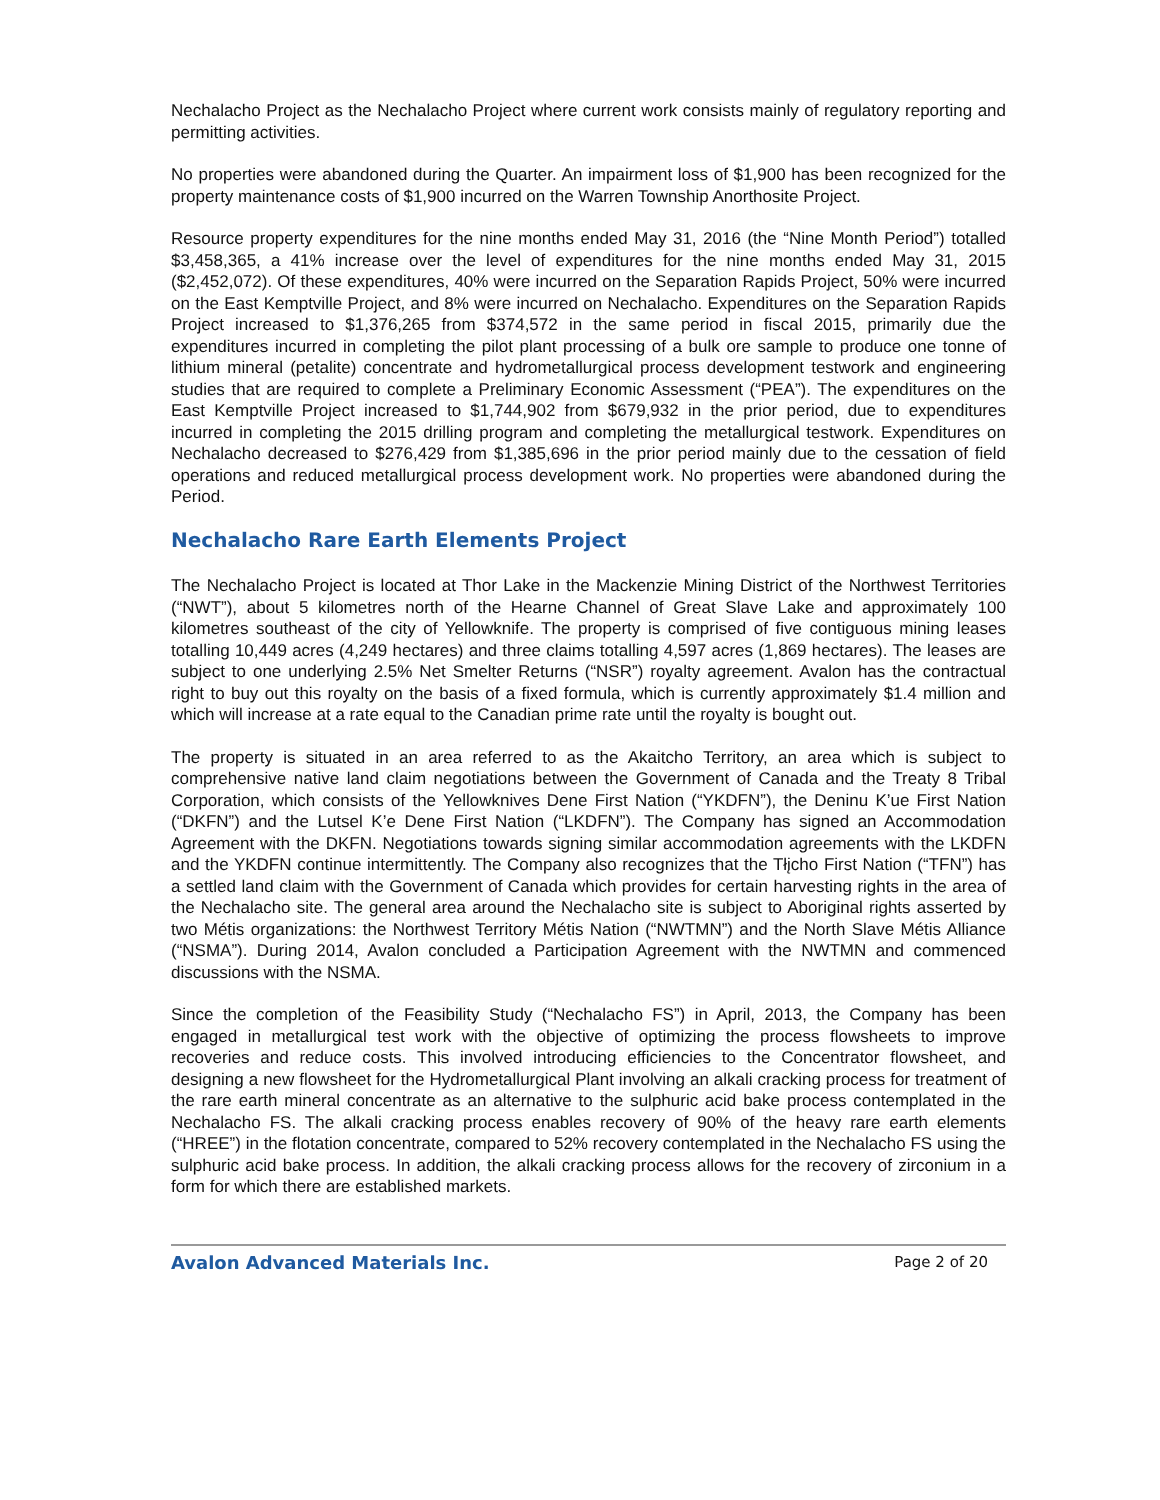Nechalacho Project as the Nechalacho Project where current work consists mainly of regulatory reporting and permitting activities.
No properties were abandoned during the Quarter. An impairment loss of $1,900 has been recognized for the property maintenance costs of $1,900 incurred on the Warren Township Anorthosite Project.
Resource property expenditures for the nine months ended May 31, 2016 (the “Nine Month Period”) totalled $3,458,365, a 41% increase over the level of expenditures for the nine months ended May 31, 2015 ($2,452,072). Of these expenditures, 40% were incurred on the Separation Rapids Project, 50% were incurred on the East Kemptville Project, and 8% were incurred on Nechalacho. Expenditures on the Separation Rapids Project increased to $1,376,265 from $374,572 in the same period in fiscal 2015, primarily due the expenditures incurred in completing the pilot plant processing of a bulk ore sample to produce one tonne of lithium mineral (petalite) concentrate and hydrometallurgical process development testwork and engineering studies that are required to complete a Preliminary Economic Assessment (“PEA”). The expenditures on the East Kemptville Project increased to $1,744,902 from $679,932 in the prior period, due to expenditures incurred in completing the 2015 drilling program and completing the metallurgical testwork. Expenditures on Nechalacho decreased to $276,429 from $1,385,696 in the prior period mainly due to the cessation of field operations and reduced metallurgical process development work. No properties were abandoned during the Period.
Nechalacho Rare Earth Elements Project
The Nechalacho Project is located at Thor Lake in the Mackenzie Mining District of the Northwest Territories (“NWT”), about 5 kilometres north of the Hearne Channel of Great Slave Lake and approximately 100 kilometres southeast of the city of Yellowknife. The property is comprised of five contiguous mining leases totalling 10,449 acres (4,249 hectares) and three claims totalling 4,597 acres (1,869 hectares). The leases are subject to one underlying 2.5% Net Smelter Returns (“NSR”) royalty agreement. Avalon has the contractual right to buy out this royalty on the basis of a fixed formula, which is currently approximately $1.4 million and which will increase at a rate equal to the Canadian prime rate until the royalty is bought out.
The property is situated in an area referred to as the Akaitcho Territory, an area which is subject to comprehensive native land claim negotiations between the Government of Canada and the Treaty 8 Tribal Corporation, which consists of the Yellowknives Dene First Nation (“YKDFN”), the Deninu K’ue First Nation (“DKFN”) and the Lutsel K’e Dene First Nation (“LKDFN”). The Company has signed an Accommodation Agreement with the DKFN. Negotiations towards signing similar accommodation agreements with the LKDFN and the YKDFN continue intermittently. The Company also recognizes that the Tłįcho First Nation (“TFN”) has a settled land claim with the Government of Canada which provides for certain harvesting rights in the area of the Nechalacho site. The general area around the Nechalacho site is subject to Aboriginal rights asserted by two Métis organizations: the Northwest Territory Métis Nation (“NWTMN”) and the North Slave Métis Alliance (“NSMA”). During 2014, Avalon concluded a Participation Agreement with the NWTMN and commenced discussions with the NSMA.
Since the completion of the Feasibility Study (“Nechalacho FS”) in April, 2013, the Company has been engaged in metallurgical test work with the objective of optimizing the process flowsheets to improve recoveries and reduce costs. This involved introducing efficiencies to the Concentrator flowsheet, and designing a new flowsheet for the Hydrometallurgical Plant involving an alkali cracking process for treatment of the rare earth mineral concentrate as an alternative to the sulphuric acid bake process contemplated in the Nechalacho FS. The alkali cracking process enables recovery of 90% of the heavy rare earth elements (“HREE”) in the flotation concentrate, compared to 52% recovery contemplated in the Nechalacho FS using the sulphuric acid bake process. In addition, the alkali cracking process allows for the recovery of zirconium in a form for which there are established markets.
Avalon Advanced Materials Inc. Page 2 of 20